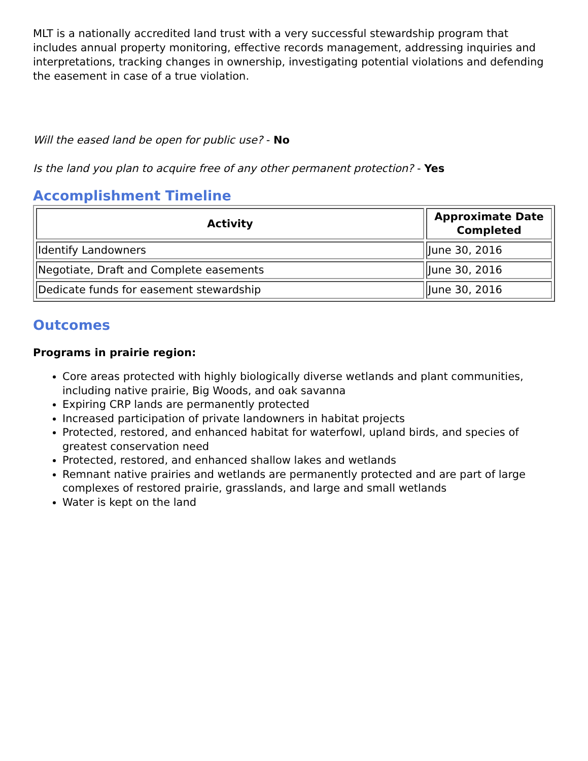MLT is a nationally accredited land trust with a very successful stewardship program that includes annual property monitoring, effective records management, addressing inquiries and interpretations, tracking changes in ownership, investigating potential violations and defending the easement in case of a true violation.
Will the eased land be open for public use? - No
Is the land you plan to acquire free of any other permanent protection? - Yes
Accomplishment Timeline
| Activity | Approximate Date Completed |
| --- | --- |
| Identify Landowners | June 30, 2016 |
| Negotiate, Draft and Complete easements | June 30, 2016 |
| Dedicate funds for easement stewardship | June 30, 2016 |
Outcomes
Programs in prairie region:
Core areas protected with highly biologically diverse wetlands and plant communities, including native prairie, Big Woods, and oak savanna
Expiring CRP lands are permanently protected
Increased participation of private landowners in habitat projects
Protected, restored, and enhanced habitat for waterfowl, upland birds, and species of greatest conservation need
Protected, restored, and enhanced shallow lakes and wetlands
Remnant native prairies and wetlands are permanently protected and are part of large complexes of restored prairie, grasslands, and large and small wetlands
Water is kept on the land